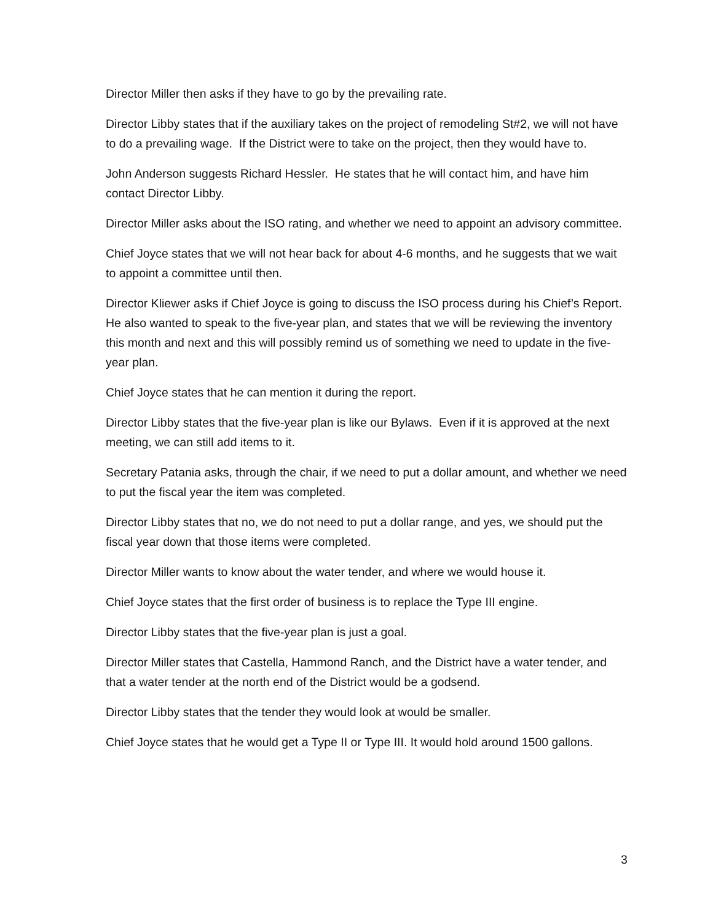Director Miller then asks if they have to go by the prevailing rate.
Director Libby states that if the auxiliary takes on the project of remodeling St#2, we will not have to do a prevailing wage. If the District were to take on the project, then they would have to.
John Anderson suggests Richard Hessler. He states that he will contact him, and have him contact Director Libby.
Director Miller asks about the ISO rating, and whether we need to appoint an advisory committee.
Chief Joyce states that we will not hear back for about 4-6 months, and he suggests that we wait to appoint a committee until then.
Director Kliewer asks if Chief Joyce is going to discuss the ISO process during his Chief’s Report. He also wanted to speak to the five-year plan, and states that we will be reviewing the inventory this month and next and this will possibly remind us of something we need to update in the five-year plan.
Chief Joyce states that he can mention it during the report.
Director Libby states that the five-year plan is like our Bylaws. Even if it is approved at the next meeting, we can still add items to it.
Secretary Patania asks, through the chair, if we need to put a dollar amount, and whether we need to put the fiscal year the item was completed.
Director Libby states that no, we do not need to put a dollar range, and yes, we should put the fiscal year down that those items were completed.
Director Miller wants to know about the water tender, and where we would house it.
Chief Joyce states that the first order of business is to replace the Type III engine.
Director Libby states that the five-year plan is just a goal.
Director Miller states that Castella, Hammond Ranch, and the District have a water tender, and that a water tender at the north end of the District would be a godsend.
Director Libby states that the tender they would look at would be smaller.
Chief Joyce states that he would get a Type II or Type III. It would hold around 1500 gallons.
3